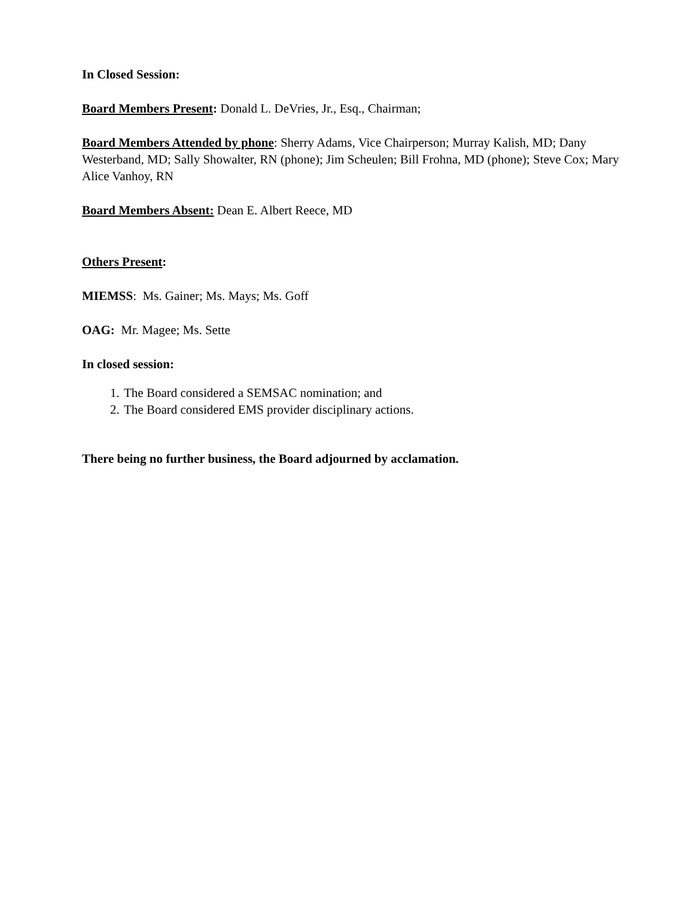In Closed Session:
Board Members Present: Donald L. DeVries, Jr., Esq., Chairman;
Board Members Attended by phone: Sherry Adams, Vice Chairperson; Murray Kalish, MD; Dany Westerband, MD; Sally Showalter, RN (phone); Jim Scheulen; Bill Frohna, MD (phone); Steve Cox; Mary Alice Vanhoy, RN
Board Members Absent: Dean E. Albert Reece, MD
Others Present:
MIEMSS: Ms. Gainer; Ms. Mays; Ms. Goff
OAG: Mr. Magee; Ms. Sette
In closed session:
1. The Board considered a SEMSAC nomination; and
2. The Board considered EMS provider disciplinary actions.
There being no further business, the Board adjourned by acclamation.